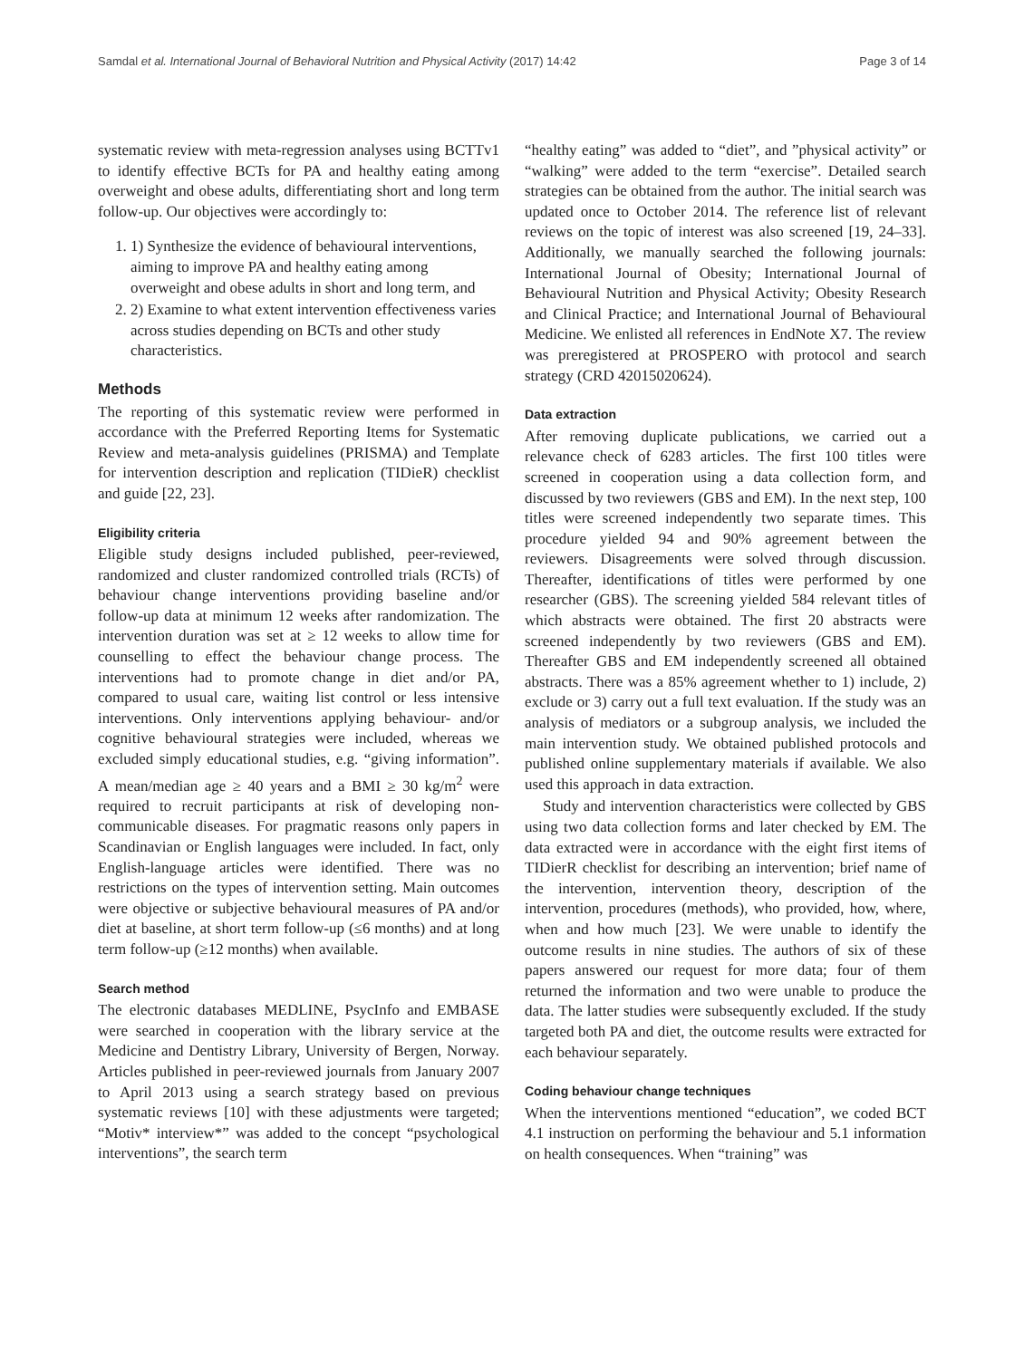Samdal et al. International Journal of Behavioral Nutrition and Physical Activity (2017) 14:42 Page 3 of 14
systematic review with meta-regression analyses using BCTTv1 to identify effective BCTs for PA and healthy eating among overweight and obese adults, differentiating short and long term follow-up. Our objectives were accordingly to:
1. 1) Synthesize the evidence of behavioural interventions, aiming to improve PA and healthy eating among overweight and obese adults in short and long term, and
2. 2) Examine to what extent intervention effectiveness varies across studies depending on BCTs and other study characteristics.
Methods
The reporting of this systematic review were performed in accordance with the Preferred Reporting Items for Systematic Review and meta-analysis guidelines (PRISMA) and Template for intervention description and replication (TIDieR) checklist and guide [22, 23].
Eligibility criteria
Eligible study designs included published, peer-reviewed, randomized and cluster randomized controlled trials (RCTs) of behaviour change interventions providing baseline and/or follow-up data at minimum 12 weeks after randomization. The intervention duration was set at ≥ 12 weeks to allow time for counselling to effect the behaviour change process. The interventions had to promote change in diet and/or PA, compared to usual care, waiting list control or less intensive interventions. Only interventions applying behaviour- and/or cognitive behavioural strategies were included, whereas we excluded simply educational studies, e.g. “giving information”. A mean/median age ≥ 40 years and a BMI ≥ 30 kg/m<sup>2</sup> were required to recruit participants at risk of developing non-communicable diseases. For pragmatic reasons only papers in Scandinavian or English languages were included. In fact, only English-language articles were identified. There was no restrictions on the types of intervention setting. Main outcomes were objective or subjective behavioural measures of PA and/or diet at baseline, at short term follow-up (≤6 months) and at long term follow-up (≥12 months) when available.
Search method
The electronic databases MEDLINE, PsycInfo and EMBASE were searched in cooperation with the library service at the Medicine and Dentistry Library, University of Bergen, Norway. Articles published in peer-reviewed journals from January 2007 to April 2013 using a search strategy based on previous systematic reviews [10] with these adjustments were targeted; “Motiv* interview*” was added to the concept “psychological interventions”, the search term
“healthy eating” was added to “diet”, and ”physical activity” or “walking” were added to the term “exercise”. Detailed search strategies can be obtained from the author. The initial search was updated once to October 2014. The reference list of relevant reviews on the topic of interest was also screened [19, 24–33]. Additionally, we manually searched the following journals: International Journal of Obesity; International Journal of Behavioural Nutrition and Physical Activity; Obesity Research and Clinical Practice; and International Journal of Behavioural Medicine. We enlisted all references in EndNote X7. The review was preregistered at PROSPERO with protocol and search strategy (CRD 42015020624).
Data extraction
After removing duplicate publications, we carried out a relevance check of 6283 articles. The first 100 titles were screened in cooperation using a data collection form, and discussed by two reviewers (GBS and EM). In the next step, 100 titles were screened independently two separate times. This procedure yielded 94 and 90% agreement between the reviewers. Disagreements were solved through discussion. Thereafter, identifications of titles were performed by one researcher (GBS). The screening yielded 584 relevant titles of which abstracts were obtained. The first 20 abstracts were screened independently by two reviewers (GBS and EM). Thereafter GBS and EM independently screened all obtained abstracts. There was a 85% agreement whether to 1) include, 2) exclude or 3) carry out a full text evaluation. If the study was an analysis of mediators or a subgroup analysis, we included the main intervention study. We obtained published protocols and published online supplementary materials if available. We also used this approach in data extraction.
Study and intervention characteristics were collected by GBS using two data collection forms and later checked by EM. The data extracted were in accordance with the eight first items of TIDierR checklist for describing an intervention; brief name of the intervention, intervention theory, description of the intervention, procedures (methods), who provided, how, where, when and how much [23]. We were unable to identify the outcome results in nine studies. The authors of six of these papers answered our request for more data; four of them returned the information and two were unable to produce the data. The latter studies were subsequently excluded. If the study targeted both PA and diet, the outcome results were extracted for each behaviour separately.
Coding behaviour change techniques
When the interventions mentioned “education”, we coded BCT 4.1 instruction on performing the behaviour and 5.1 information on health consequences. When “training” was